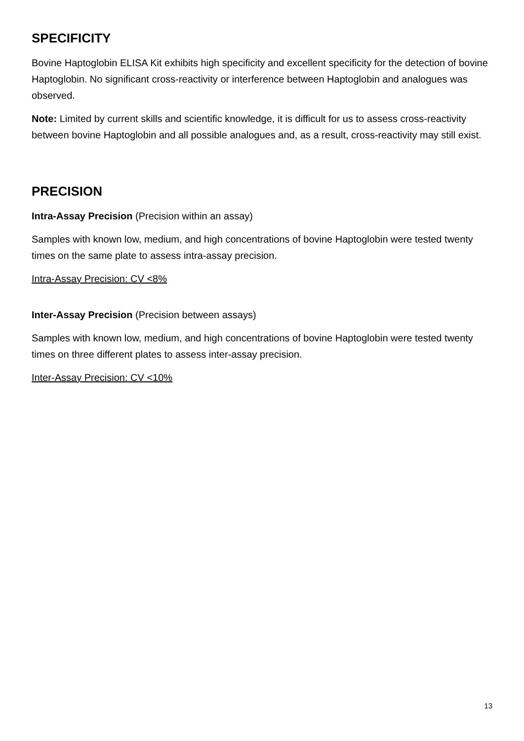SPECIFICITY
Bovine Haptoglobin ELISA Kit exhibits high specificity and excellent specificity for the detection of bovine Haptoglobin. No significant cross-reactivity or interference between Haptoglobin and analogues was observed.
Note: Limited by current skills and scientific knowledge, it is difficult for us to assess cross-reactivity between bovine Haptoglobin and all possible analogues and, as a result, cross-reactivity may still exist.
PRECISION
Intra-Assay Precision (Precision within an assay)
Samples with known low, medium, and high concentrations of bovine Haptoglobin were tested twenty times on the same plate to assess intra-assay precision.
Intra-Assay Precision: CV <8%
Inter-Assay Precision (Precision between assays)
Samples with known low, medium, and high concentrations of bovine Haptoglobin were tested twenty times on three different plates to assess inter-assay precision.
Inter-Assay Precision: CV <10%
13